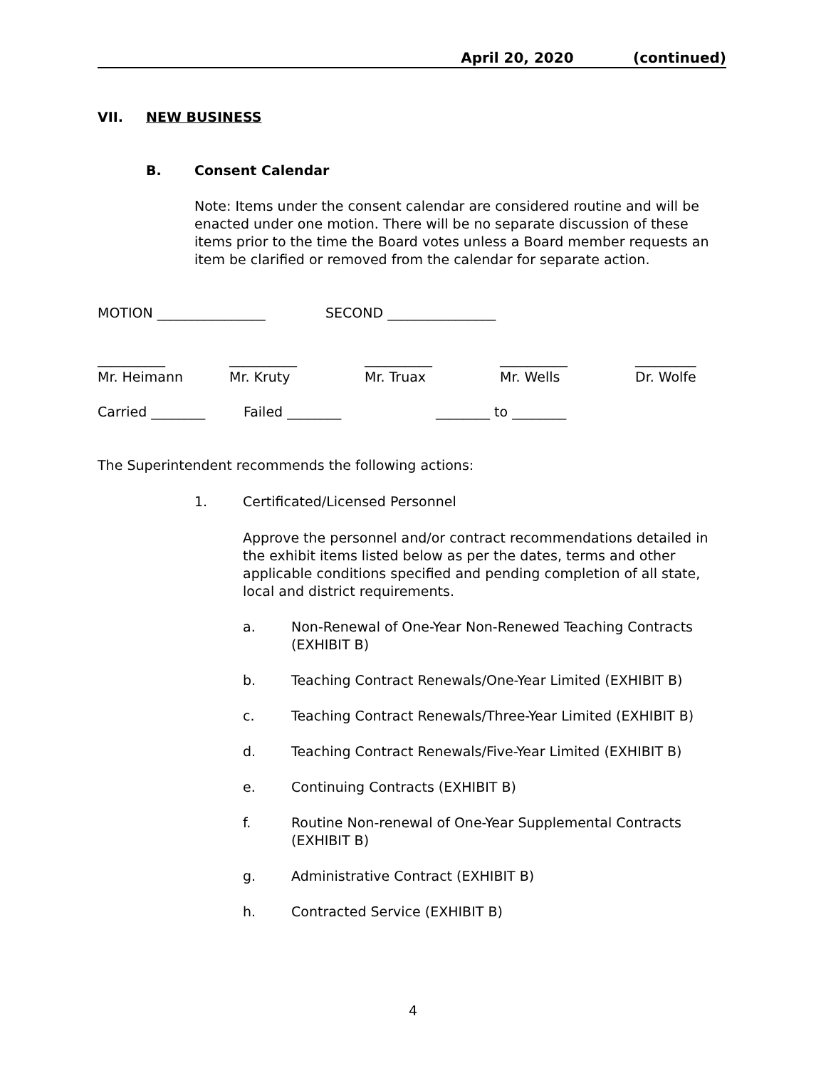April 20, 2020 (continued)
VII. NEW BUSINESS
B. Consent Calendar
Note: Items under the consent calendar are considered routine and will be enacted under one motion. There will be no separate discussion of these items prior to the time the Board votes unless a Board member requests an item be clarified or removed from the calendar for separate action.
MOTION ________________ SECOND ________________
__________
Mr. Heimann __________
Mr. Kruty __________
Mr. Truax __________
Mr. Wells _________
Dr. Wolfe
Carried ________ Failed ________ ________ to ________
The Superintendent recommends the following actions:
1. Certificated/Licensed Personnel
Approve the personnel and/or contract recommendations detailed in the exhibit items listed below as per the dates, terms and other applicable conditions specified and pending completion of all state, local and district requirements.
a. Non-Renewal of One-Year Non-Renewed Teaching Contracts (EXHIBIT B)
b. Teaching Contract Renewals/One-Year Limited (EXHIBIT B)
c. Teaching Contract Renewals/Three-Year Limited (EXHIBIT B)
d. Teaching Contract Renewals/Five-Year Limited (EXHIBIT B)
e. Continuing Contracts (EXHIBIT B)
f. Routine Non-renewal of One-Year Supplemental Contracts (EXHIBIT B)
g. Administrative Contract (EXHIBIT B)
h. Contracted Service (EXHIBIT B)
4